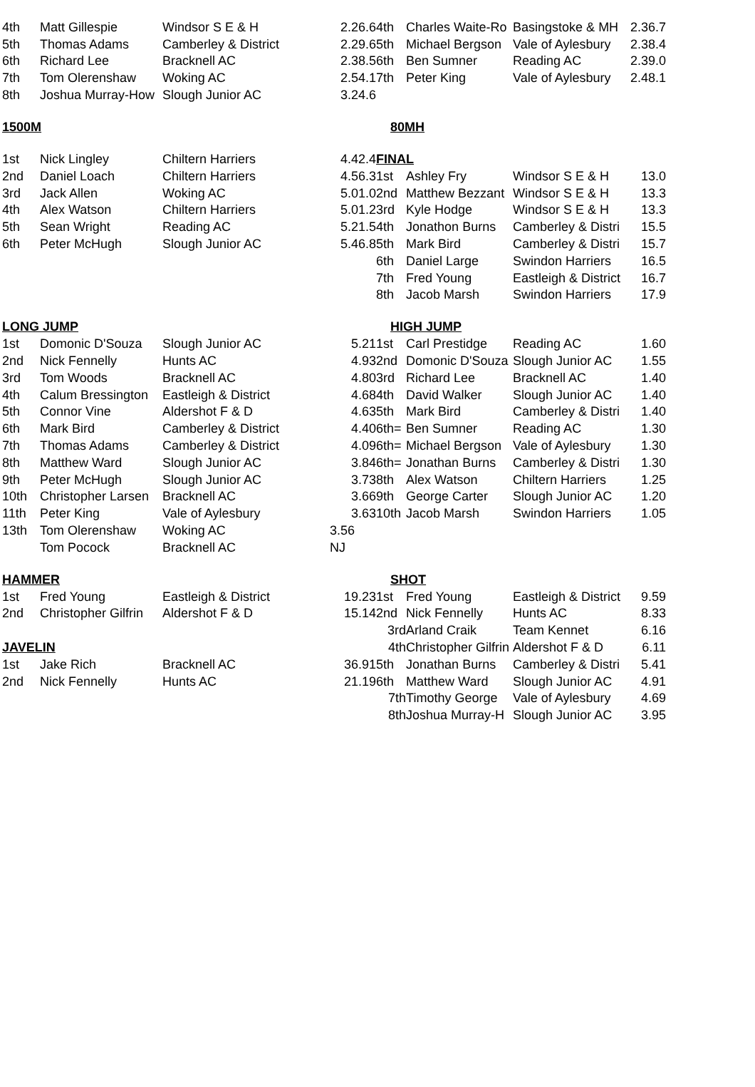| 4th | Matt Gillespie | Windsor S E & H | 2.26.6 | 4th | Charles Waite-Ro | Basingstoke & MH | 2.36.7 |
| 5th | Thomas Adams | Camberley & District | 2.29.6 | 5th | Michael Bergson | Vale of Aylesbury | 2.38.4 |
| 6th | Richard Lee | Bracknell AC | 2.38.5 | 6th | Ben Sumner | Reading AC | 2.39.0 |
| 7th | Tom Olerenshaw | Woking AC | 2.54.1 | 7th | Peter King | Vale of Aylesbury | 2.48.1 |
| 8th | Joshua Murray-How | Slough Junior AC | 3.24.6 | | | | |
| 1500M | | | | 80MH | | | |
| 1st | Nick Lingley | Chiltern Harriers | 4.42.4 | FINAL | | | |
| 2nd | Daniel Loach | Chiltern Harriers | 4.56.3 | 1st | Ashley Fry | Windsor S E & H | 13.0 |
| 3rd | Jack Allen | Woking AC | 5.01.0 | 2nd | Matthew Bezzant | Windsor S E & H | 13.3 |
| 4th | Alex Watson | Chiltern Harriers | 5.01.2 | 3rd | Kyle Hodge | Windsor S E & H | 13.3 |
| 5th | Sean Wright | Reading AC | 5.21.5 | 4th | Jonathon Burns | Camberley & Distri | 15.5 |
| 6th | Peter McHugh | Slough Junior AC | 5.46.8 | 5th | Mark Bird | Camberley & Distri | 15.7 |
| | | | | 6th | Daniel Large | Swindon Harriers | 16.5 |
| | | | | 7th | Fred Young | Eastleigh & District | 16.7 |
| | | | | 8th | Jacob Marsh | Swindon Harriers | 17.9 |
| LONG JUMP | | | | HIGH JUMP | | | |
| 1st | Domonic D'Souza | Slough Junior AC | 5.21 | 1st | Carl Prestidge | Reading AC | 1.60 |
| 2nd | Nick Fennelly | Hunts AC | 4.93 | 2nd | Domonic D'Souza | Slough Junior AC | 1.55 |
| 3rd | Tom Woods | Bracknell AC | 4.80 | 3rd | Richard Lee | Bracknell AC | 1.40 |
| 4th | Calum Bressington | Eastleigh & District | 4.68 | 4th | David Walker | Slough Junior AC | 1.40 |
| 5th | Connor Vine | Aldershot F & D | 4.63 | 5th | Mark Bird | Camberley & Distri | 1.40 |
| 6th | Mark Bird | Camberley & District | 4.40 | 6th= | Ben Sumner | Reading AC | 1.30 |
| 7th | Thomas Adams | Camberley & District | 4.09 | 6th= | Michael Bergson | Vale of Aylesbury | 1.30 |
| 8th | Matthew Ward | Slough Junior AC | 3.84 | 6th= | Jonathan Burns | Camberley & Distri | 1.30 |
| 9th | Peter McHugh | Slough Junior AC | 3.73 | 8th | Alex Watson | Chiltern Harriers | 1.25 |
| 10th | Christopher Larsen | Bracknell AC | 3.66 | 9th | George Carter | Slough Junior AC | 1.20 |
| 11th | Peter King | Vale of Aylesbury | 3.63 | 10th | Jacob Marsh | Swindon Harriers | 1.05 |
| 13th | Tom Olerenshaw | Woking AC | 3.56 | | | | |
| | Tom Pocock | Bracknell AC | NJ | | | | |
| HAMMER | | | | SHOT | | | |
| 1st | Fred Young | Eastleigh & District | 19.23 | 1st | Fred Young | Eastleigh & District | 9.59 |
| 2nd | Christopher Gilfrin | Aldershot F & D | 15.14 | 2nd | Nick Fennelly | Hunts AC | 8.33 |
| | | | | 3rd | Arland Craik | Team Kennet | 6.16 |
| JAVELIN | | | | 4th | Christopher Gilfrin | Aldershot F & D | 6.11 |
| 1st | Jake Rich | Bracknell AC | 36.91 | 5th | Jonathan Burns | Camberley & Distri | 5.41 |
| 2nd | Nick Fennelly | Hunts AC | 21.19 | 6th | Matthew Ward | Slough Junior AC | 4.91 |
| | | | | 7th | Timothy George | Vale of Aylesbury | 4.69 |
| | | | | 8th | Joshua Murray-H | Slough Junior AC | 3.95 |